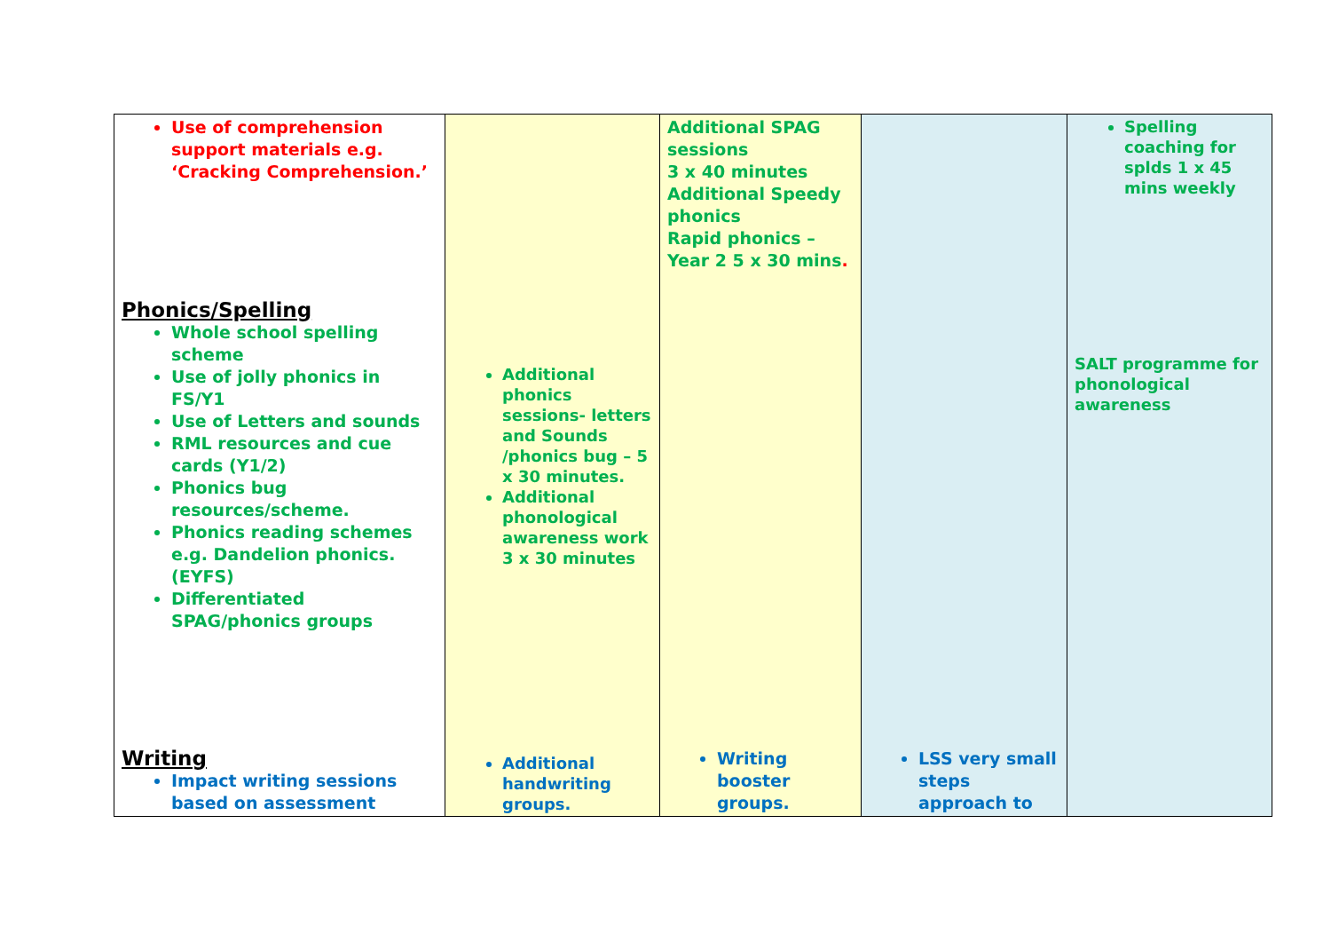| Use of comprehension support materials e.g. ‘Cracking Comprehension.’ Phonics/Spelling Whole school spelling scheme Use of jolly phonics in FS/Y1 Use of Letters and sounds RML resources and cue cards (Y1/2) Phonics bug resources/scheme. Phonics reading schemes e.g. Dandelion phonics.(EYFS) Differentiated SPAG/phonics groups Writing Impact writing sessions based on assessment | Additional phonics sessions- letters and Sounds /phonics bug – 5 x 30 minutes. Additional phonological awareness work 3 x 30 minutes Additional handwriting groups. | Additional SPAG sessions 3 x 40 minutes Additional Speedy phonics Rapid phonics – Year 2 5 x 30 mins . Writing booster groups. | LSS very small steps approach to | Spelling coaching for splds 1 x 45 mins weekly SALT programme for phonological awareness |